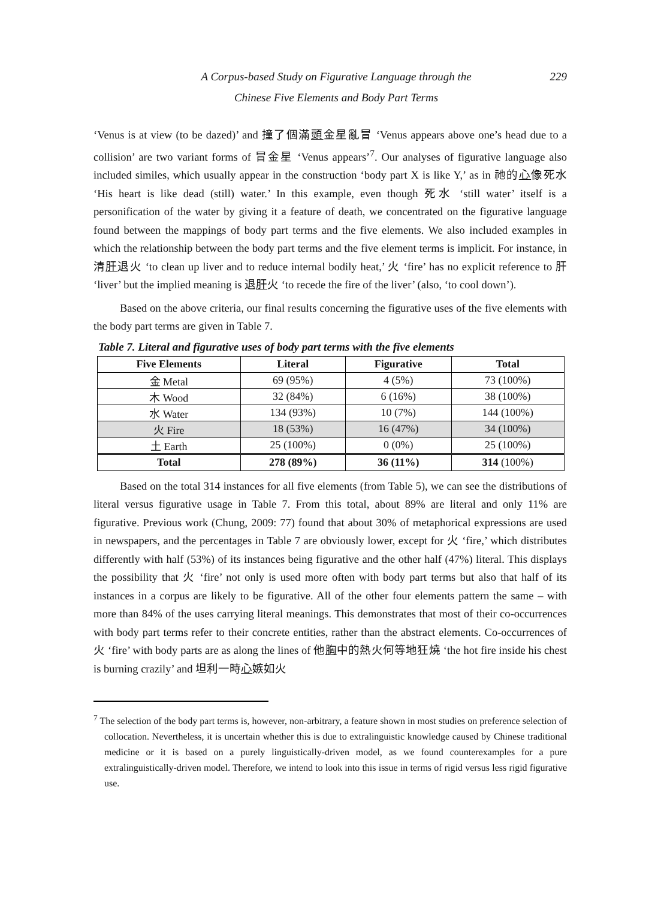A Corpus-based Study on Figurative Language through the
Chinese Five Elements and Body Part Terms
229
‘Venus is at view (to be dazed)’ and 撞了個滿頭金星亂冒 ‘Venus appears above one’s head due to a collision’ are two variant forms of 冒金星 ‘Venus appears’<sup>7</sup>. Our analyses of figurative language also included similes, which usually appear in the construction ‘body part X is like Y,’ as in 祂的心像死水 ‘His heart is like dead (still) water.’ In this example, even though 死水 ‘still water’ itself is a personification of the water by giving it a feature of death, we concentrated on the figurative language found between the mappings of body part terms and the five elements. We also included examples in which the relationship between the body part terms and the five element terms is implicit. For instance, in 清肝退火 ‘to clean up liver and to reduce internal bodily heat,’ 火 ‘fire’ has no explicit reference to 肝 ‘liver’ but the implied meaning is 退肝火 ‘to recede the fire of the liver’ (also, ‘to cool down’).
Based on the above criteria, our final results concerning the figurative uses of the five elements with the body part terms are given in Table 7.
Table 7. Literal and figurative uses of body part terms with the five elements
| Five Elements | Literal | Figurative | Total |
| --- | --- | --- | --- |
| 金 Metal | 69 (95%) | 4 (5%) | 73 (100%) |
| 木 Wood | 32 (84%) | 6 (16%) | 38 (100%) |
| 水 Water | 134 (93%) | 10 (7%) | 144 (100%) |
| 火 Fire | 18 (53%) | 16 (47%) | 34 (100%) |
| 土 Earth | 25 (100%) | 0 (0%) | 25 (100%) |
| Total | 278 (89%) | 36 (11%) | 314 (100%) |
Based on the total 314 instances for all five elements (from Table 5), we can see the distributions of literal versus figurative usage in Table 7. From this total, about 89% are literal and only 11% are figurative. Previous work (Chung, 2009: 77) found that about 30% of metaphorical expressions are used in newspapers, and the percentages in Table 7 are obviously lower, except for 火 ‘fire,’ which distributes differently with half (53%) of its instances being figurative and the other half (47%) literal. This displays the possibility that 火 ‘fire’ not only is used more often with body part terms but also that half of its instances in a corpus are likely to be figurative. All of the other four elements pattern the same – with more than 84% of the uses carrying literal meanings. This demonstrates that most of their co-occurrences with body part terms refer to their concrete entities, rather than the abstract elements. Co-occurrences of 火 ‘fire’ with body parts are as along the lines of 他胸中的熱火何等地狂燒 ‘the hot fire inside his chest is burning crazily’ and 坦利一時心嫉如火
<sup>7</sup> The selection of the body part terms is, however, non-arbitrary, a feature shown in most studies on preference selection of collocation. Nevertheless, it is uncertain whether this is due to extralinguistic knowledge caused by Chinese traditional medicine or it is based on a purely linguistically-driven model, as we found counterexamples for a pure extralinguistically-driven model. Therefore, we intend to look into this issue in terms of rigid versus less rigid figurative use.